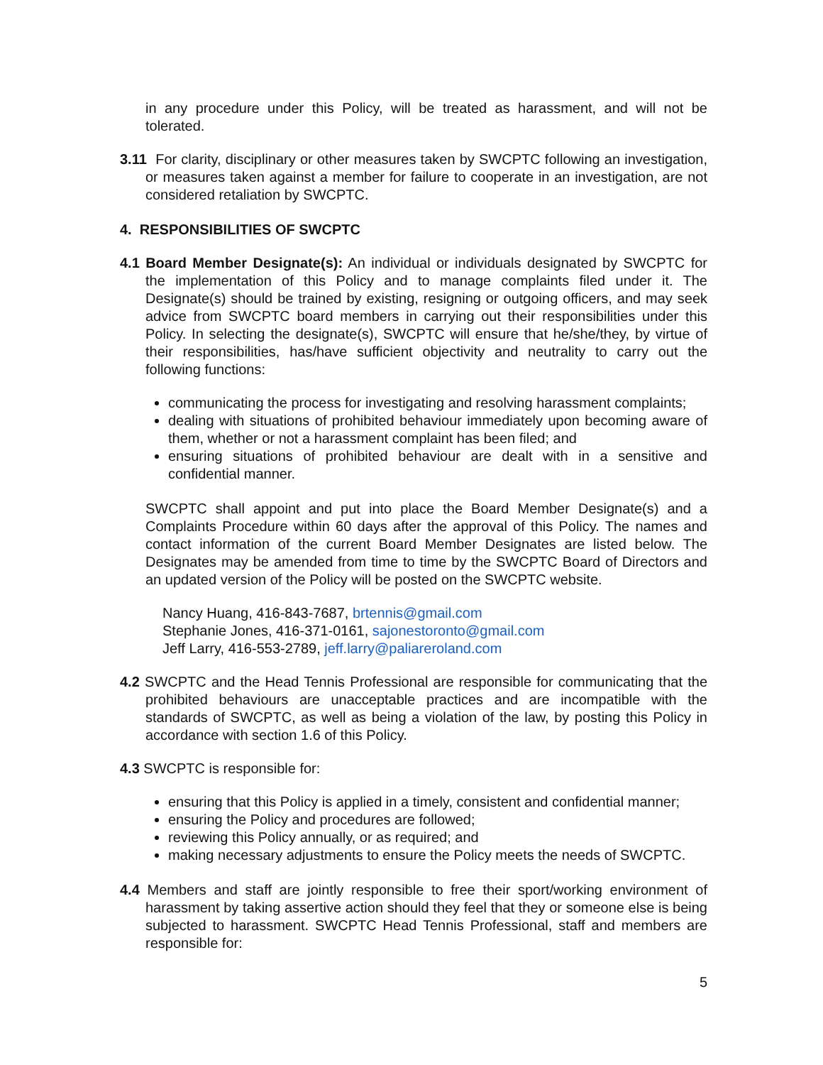in any procedure under this Policy, will be treated as harassment, and will not be tolerated.
3.11 For clarity, disciplinary or other measures taken by SWCPTC following an investigation, or measures taken against a member for failure to cooperate in an investigation, are not considered retaliation by SWCPTC.
4. RESPONSIBILITIES OF SWCPTC
4.1 Board Member Designate(s): An individual or individuals designated by SWCPTC for the implementation of this Policy and to manage complaints filed under it. The Designate(s) should be trained by existing, resigning or outgoing officers, and may seek advice from SWCPTC board members in carrying out their responsibilities under this Policy. In selecting the designate(s), SWCPTC will ensure that he/she/they, by virtue of their responsibilities, has/have sufficient objectivity and neutrality to carry out the following functions:
communicating the process for investigating and resolving harassment complaints;
dealing with situations of prohibited behaviour immediately upon becoming aware of them, whether or not a harassment complaint has been filed; and
ensuring situations of prohibited behaviour are dealt with in a sensitive and confidential manner.
SWCPTC shall appoint and put into place the Board Member Designate(s) and a Complaints Procedure within 60 days after the approval of this Policy. The names and contact information of the current Board Member Designates are listed below. The Designates may be amended from time to time by the SWCPTC Board of Directors and an updated version of the Policy will be posted on the SWCPTC website.
Nancy Huang, 416-843-7687, brtennis@gmail.com
Stephanie Jones, 416-371-0161, sajonestoronto@gmail.com
Jeff Larry, 416-553-2789, jeff.larry@paliareroland.com
4.2 SWCPTC and the Head Tennis Professional are responsible for communicating that the prohibited behaviours are unacceptable practices and are incompatible with the standards of SWCPTC, as well as being a violation of the law, by posting this Policy in accordance with section 1.6 of this Policy.
4.3 SWCPTC is responsible for:
ensuring that this Policy is applied in a timely, consistent and confidential manner;
ensuring the Policy and procedures are followed;
reviewing this Policy annually, or as required; and
making necessary adjustments to ensure the Policy meets the needs of SWCPTC.
4.4 Members and staff are jointly responsible to free their sport/working environment of harassment by taking assertive action should they feel that they or someone else is being subjected to harassment. SWCPTC Head Tennis Professional, staff and members are responsible for:
5